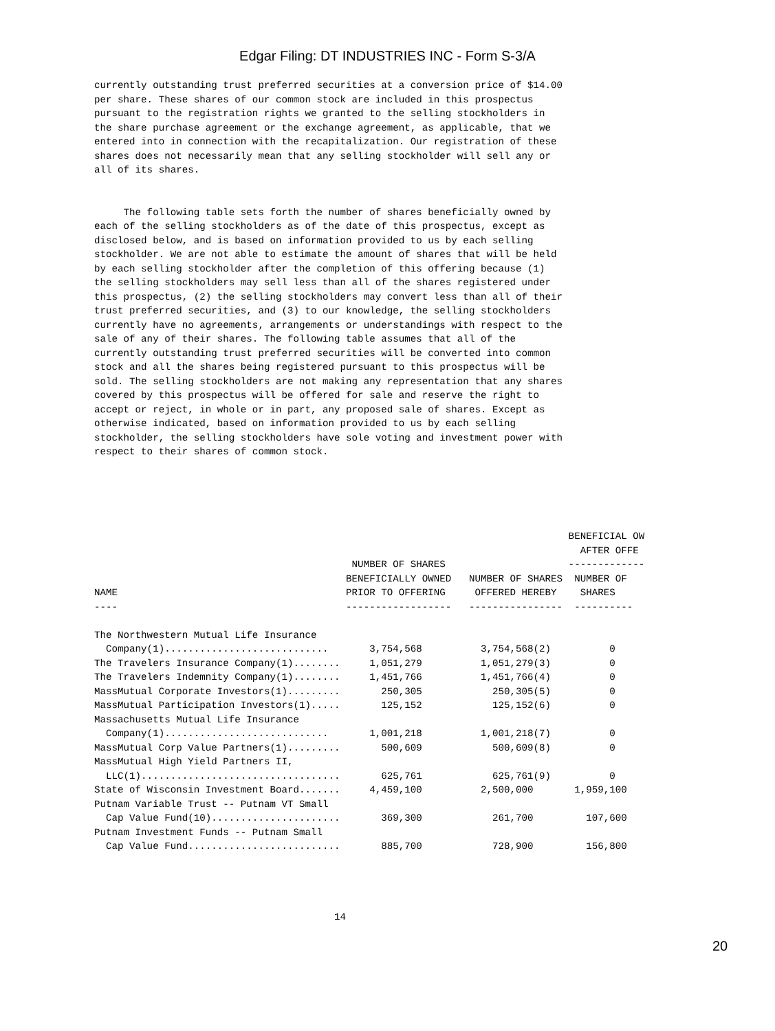Edgar Filing: DT INDUSTRIES INC - Form S-3/A
currently outstanding trust preferred securities at a conversion price of $14.00
per share. These shares of our common stock are included in this prospectus
pursuant to the registration rights we granted to the selling stockholders in
the share purchase agreement or the exchange agreement, as applicable, that we
entered into in connection with the recapitalization. Our registration of these
shares does not necessarily mean that any selling stockholder will sell any or
all of its shares.


     The following table sets forth the number of shares beneficially owned by
each of the selling stockholders as of the date of this prospectus, except as
disclosed below, and is based on information provided to us by each selling
stockholder. We are not able to estimate the amount of shares that will be held
by each selling stockholder after the completion of this offering because (1)
the selling stockholders may sell less than all of the shares registered under
this prospectus, (2) the selling stockholders may convert less than all of their
trust preferred securities, and (3) to our knowledge, the selling stockholders
currently have no agreements, arrangements or understandings with respect to the
sale of any of their shares. The following table assumes that all of the
currently outstanding trust preferred securities will be converted into common
stock and all the shares being registered pursuant to this prospectus will be
sold. The selling stockholders are not making any representation that any shares
covered by this prospectus will be offered for sale and reserve the right to
accept or reject, in whole or in part, any proposed sale of shares. Except as
otherwise indicated, based on information provided to us by each selling
stockholder, the selling stockholders have sole voting and investment power with
respect to their shares of common stock.





                                                                                 BENEFICIAL OW
                                                                                   AFTER OFFE
                                            NUMBER OF SHARES                     -------------
                                           BENEFICIALLY OWNED   NUMBER OF SHARES  NUMBER OF
NAME                                       PRIOR TO OFFERING     OFFERED HEREBY    SHARES
----                                       ------------------   ----------------  ----------

The Northwestern Mutual Life Insurance
  Company(1)............................       3,754,568          3,754,568(2)          0
The Travelers Insurance Company(1)........     1,051,279          1,051,279(3)          0
The Travelers Indemnity Company(1)........     1,451,766          1,451,766(4)          0
MassMutual Corporate Investors(1).........       250,305            250,305(5)          0
MassMutual Participation Investors(1).....       125,152            125,152(6)          0
Massachusetts Mutual Life Insurance
  Company(1)............................       1,001,218          1,001,218(7)          0
MassMutual Corp Value Partners(1).........       500,609            500,609(8)          0
MassMutual High Yield Partners II,
  LLC(1)..................................       625,761            625,761(9)          0
State of Wisconsin Investment Board.......     4,459,100          2,500,000       1,959,100
Putnam Variable Trust -- Putnam VT Small
  Cap Value Fund(10)......................       369,300            261,700         107,600
Putnam Investment Funds -- Putnam Small
  Cap Value Fund..........................       885,700            728,900         156,800




                                         14
20